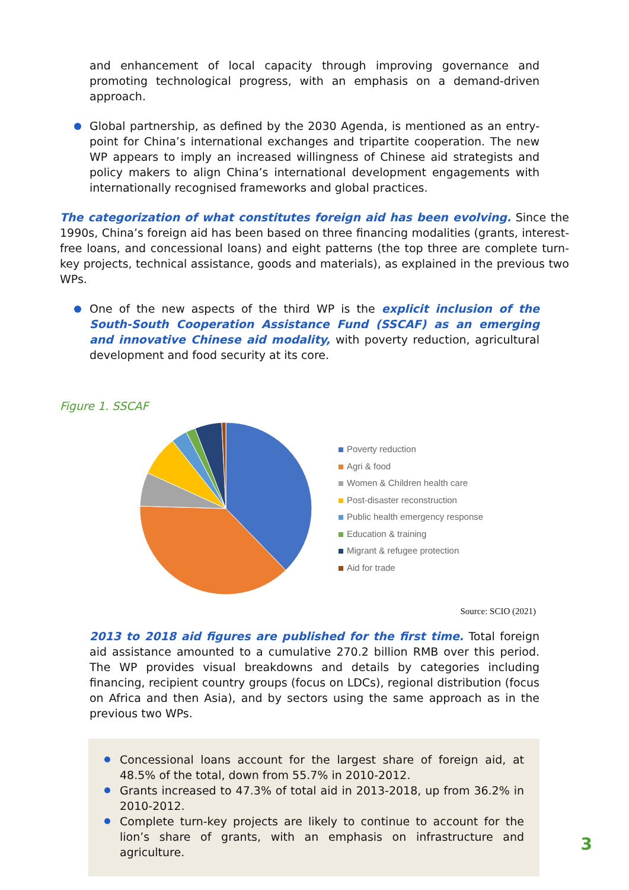and enhancement of local capacity through improving governance and promoting technological progress, with an emphasis on a demand-driven approach.
Global partnership, as defined by the 2030 Agenda, is mentioned as an entry-point for China’s international exchanges and tripartite cooperation. The new WP appears to imply an increased willingness of Chinese aid strategists and policy makers to align China’s international development engagements with internationally recognised frameworks and global practices.
The categorization of what constitutes foreign aid has been evolving. Since the 1990s, China’s foreign aid has been based on three financing modalities (grants, interest-free loans, and concessional loans) and eight patterns (the top three are complete turn-key projects, technical assistance, goods and materials), as explained in the previous two WPs.
One of the new aspects of the third WP is the explicit inclusion of the South-South Cooperation Assistance Fund (SSCAF) as an emerging and innovative Chinese aid modality, with poverty reduction, agricultural development and food security at its core.
Figure 1. SSCAF
Poverty reduction
Agri & food
Women & Children health care
Post-disaster reconstruction
Public health emergency response
Education & training
Migrant & refugee protection
Aid for trade
Source: SCIO (2021)
2013 to 2018 aid figures are published for the first time. Total foreign aid assistance amounted to a cumulative 270.2 billion RMB over this period. The WP provides visual breakdowns and details by categories including financing, recipient country groups (focus on LDCs), regional distribution (focus on Africa and then Asia), and by sectors using the same approach as in the previous two WPs.
Concessional loans account for the largest share of foreign aid, at 48.5% of the total, down from 55.7% in 2010-2012.
Grants increased to 47.3% of total aid in 2013-2018, up from 36.2% in 2010-2012.
Complete turn-key projects are likely to continue to account for the lion’s share of grants, with an emphasis on infrastructure and agriculture.
3